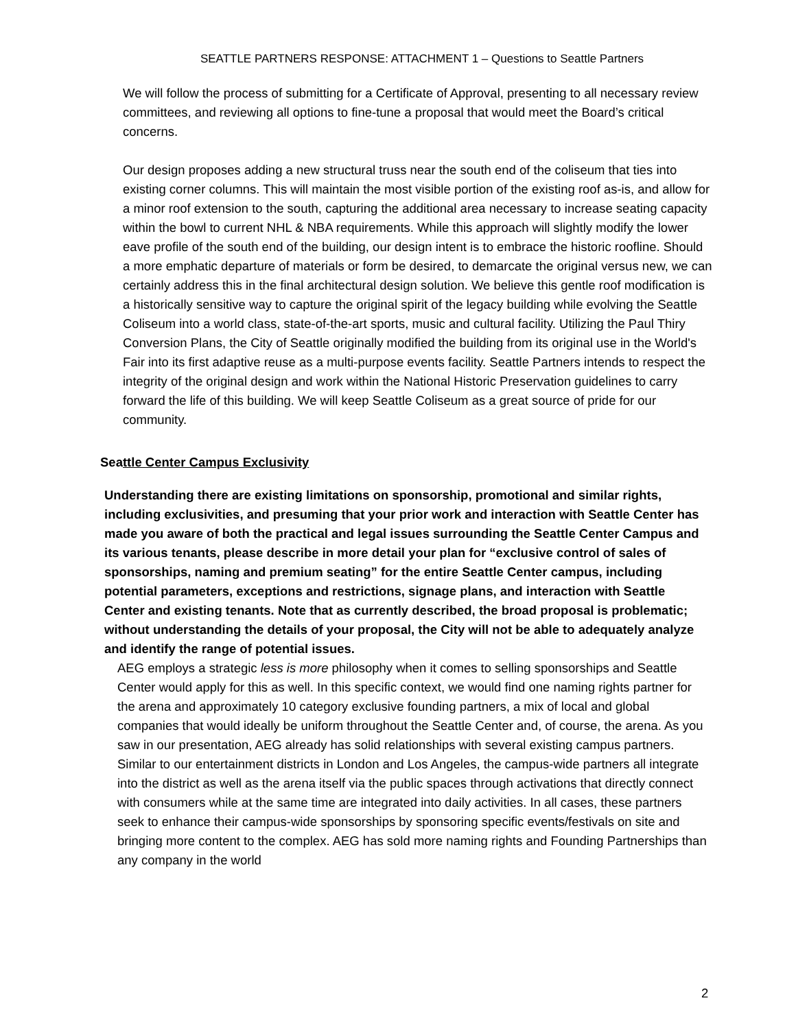SEATTLE PARTNERS RESPONSE: ATTACHMENT 1 – Questions to Seattle Partners
We will follow the process of submitting for a Certificate of Approval, presenting to all necessary review committees, and reviewing all options to fine-tune a proposal that would meet the Board’s critical concerns.
Our design proposes adding a new structural truss near the south end of the coliseum that ties into existing corner columns. This will maintain the most visible portion of the existing roof as-is, and allow for a minor roof extension to the south, capturing the additional area necessary to increase seating capacity within the bowl to current NHL & NBA requirements. While this approach will slightly modify the lower eave profile of the south end of the building, our design intent is to embrace the historic roofline. Should a more emphatic departure of materials or form be desired, to demarcate the original versus new, we can certainly address this in the final architectural design solution. We believe this gentle roof modification is a historically sensitive way to capture the original spirit of the legacy building while evolving the Seattle Coliseum into a world class, state-of-the-art sports, music and cultural facility. Utilizing the Paul Thiry Conversion Plans, the City of Seattle originally modified the building from its original use in the World's Fair into its first adaptive reuse as a multi-purpose events facility. Seattle Partners intends to respect the integrity of the original design and work within the National Historic Preservation guidelines to carry forward the life of this building. We will keep Seattle Coliseum as a great source of pride for our community.
Seattle Center Campus Exclusivity
Understanding there are existing limitations on sponsorship, promotional and similar rights, including exclusivities, and presuming that your prior work and interaction with Seattle Center has made you aware of both the practical and legal issues surrounding the Seattle Center Campus and its various tenants, please describe in more detail your plan for “exclusive control of sales of sponsorships, naming and premium seating” for the entire Seattle Center campus, including potential parameters, exceptions and restrictions, signage plans, and interaction with Seattle Center and existing tenants. Note that as currently described, the broad proposal is problematic; without understanding the details of your proposal, the City will not be able to adequately analyze and identify the range of potential issues.
AEG employs a strategic less is more philosophy when it comes to selling sponsorships and Seattle Center would apply for this as well. In this specific context, we would find one naming rights partner for the arena and approximately 10 category exclusive founding partners, a mix of local and global companies that would ideally be uniform throughout the Seattle Center and, of course, the arena. As you saw in our presentation, AEG already has solid relationships with several existing campus partners.
Similar to our entertainment districts in London and Los Angeles, the campus-wide partners all integrate into the district as well as the arena itself via the public spaces through activations that directly connect with consumers while at the same time are integrated into daily activities. In all cases, these partners seek to enhance their campus-wide sponsorships by sponsoring specific events/festivals on site and bringing more content to the complex. AEG has sold more naming rights and Founding Partnerships than any company in the world
2